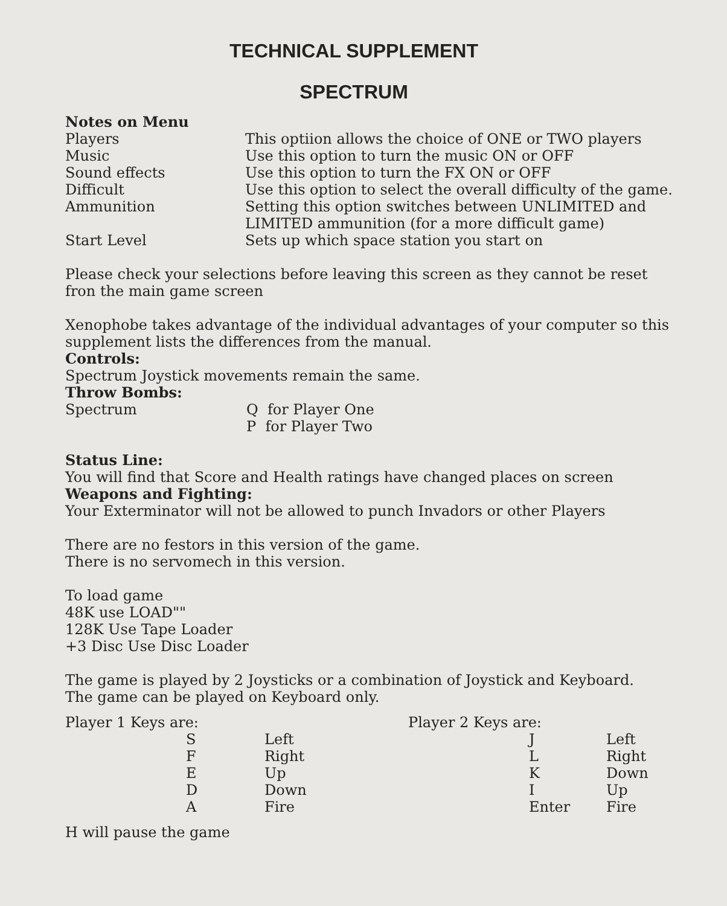TECHNICAL SUPPLEMENT
SPECTRUM
Notes on Menu
| Players | This optiion allows the choice of ONE or TWO players |
| Music | Use this option to turn the music ON or OFF |
| Sound effects | Use this option to turn the FX ON or OFF |
| Difficult | Use this option to select the overall difficulty of the game. |
| Ammunition | Setting this option switches between UNLIMITED and LIMITED ammunition (for a more difficult game) |
| Start Level | Sets up which space station you start on |
Please check your selections before leaving this screen as they cannot be reset fron the main game screen
Xenophobe takes advantage of the individual advantages of your computer so this supplement lists the differences from the manual.
Controls:
Spectrum Joystick movements remain the same.
Throw Bombs:
| Spectrum | Q for Player One P for Player Two |
Status Line:
You will find that Score and Health ratings have changed places on screen
Weapons and Fighting:
Your Exterminator will not be allowed to punch Invadors or other Players
There are no festors in this version of the game.
There is no servomech in this version.
To load game
48K use LOAD""
128K Use Tape Loader
+3 Disc Use Disc Loader
The game is played by 2 Joysticks or a combination of Joystick and Keyboard.
The game can be played on Keyboard only.
| Player 1 Keys are: | | | Player 2 Keys are: | | |
| | S | Left | | J | Left |
| | F | Right | | L | Right |
| | E | Up | | K | Down |
| | D | Down | | I | Up |
| | A | Fire | | Enter | Fire |
H will pause the game